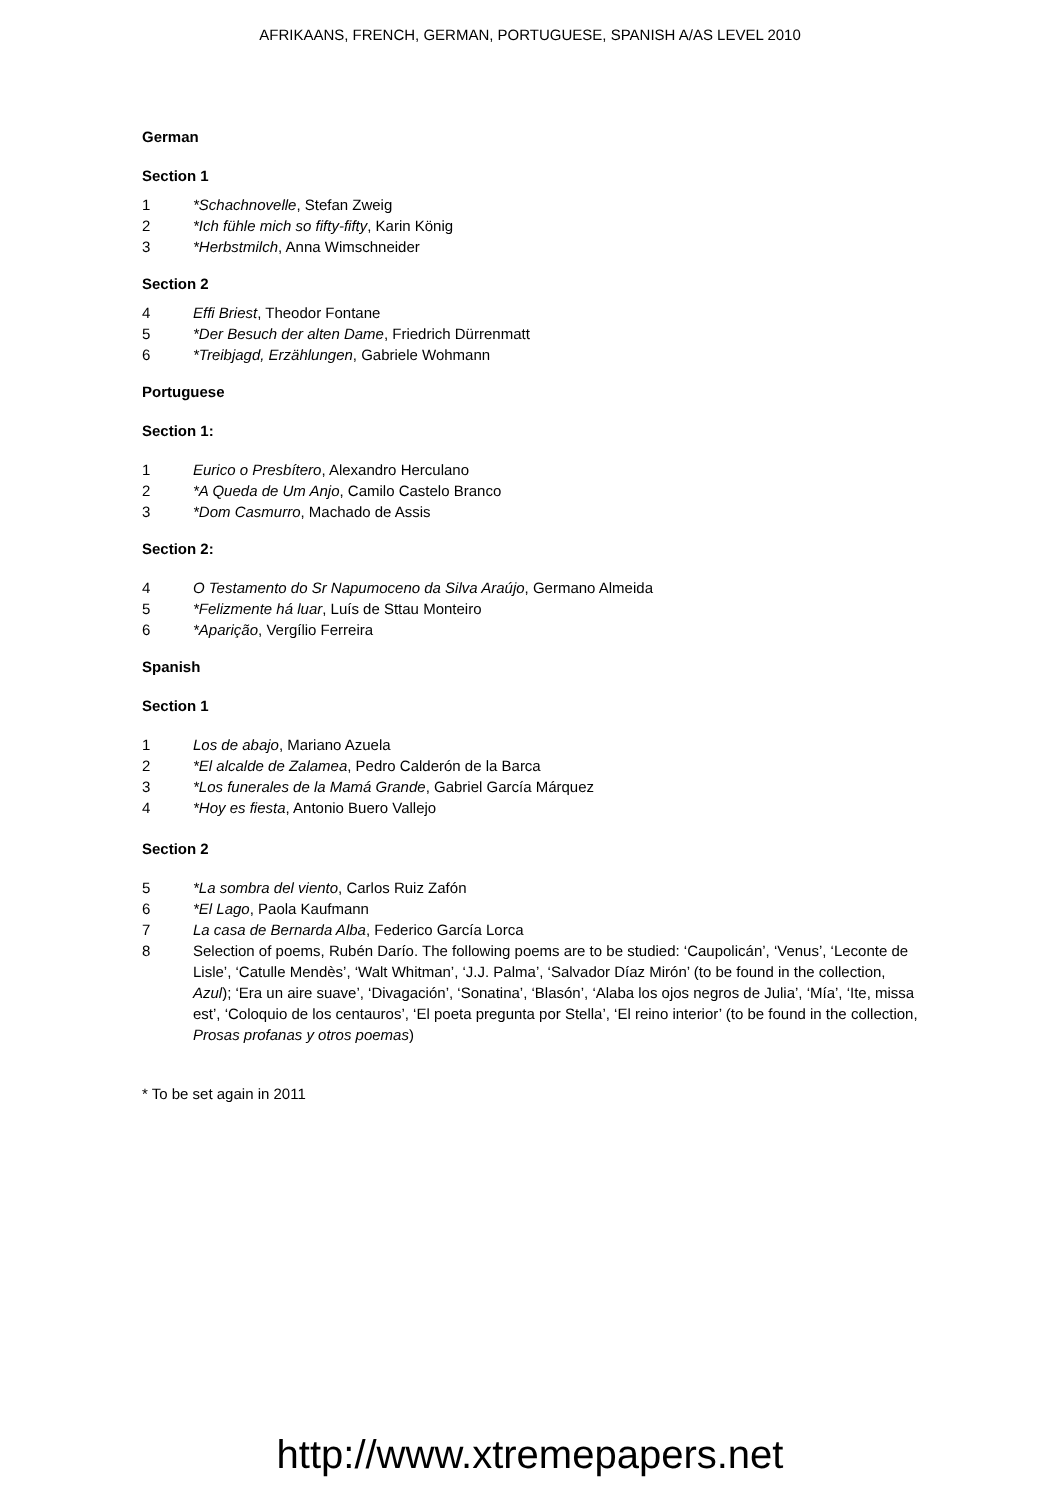AFRIKAANS, FRENCH, GERMAN, PORTUGUESE, SPANISH A/AS LEVEL 2010
German
Section 1
1 *Schachnovelle, Stefan Zweig
2 *Ich fühle mich so fifty-fifty, Karin König
3 *Herbstmilch, Anna Wimschneider
Section 2
4 Effi Briest, Theodor Fontane
5 *Der Besuch der alten Dame, Friedrich Dürrenmatt
6 *Treibjagd, Erzählungen, Gabriele Wohmann
Portuguese
Section 1:
1 Eurico o Presbítero, Alexandro Herculano
2 *A Queda de Um Anjo, Camilo Castelo Branco
3 *Dom Casmurro, Machado de Assis
Section 2:
4 O Testamento do Sr Napumoceno da Silva Araújo, Germano Almeida
5 *Felizmente há luar, Luís de Sttau Monteiro
6 *Aparição, Vergílio Ferreira
Spanish
Section 1
1 Los de abajo, Mariano Azuela
2 *El alcalde de Zalamea, Pedro Calderón de la Barca
3 *Los funerales de la Mamá Grande, Gabriel García Márquez
4 *Hoy es fiesta, Antonio Buero Vallejo
Section 2
5 *La sombra del viento, Carlos Ruiz Zafón
6 *El Lago, Paola Kaufmann
7 La casa de Bernarda Alba, Federico García Lorca
8 Selection of poems, Rubén Darío. The following poems are to be studied: ‘Caupolicán’, ‘Venus’, ‘Leconte de Lisle’, ‘Catulle Mendès’, ‘Walt Whitman’, ‘J.J. Palma’, ‘Salvador Díaz Mirón’ (to be found in the collection, Azul); ‘Era un aire suave’, ‘Divagación’, ‘Sonatina’, ‘Blasón’, ‘Alaba los ojos negros de Julia’, ‘Mía’, ‘Ite, missa est’, ‘Coloquio de los centauros’, ‘El poeta pregunta por Stella’, ‘El reino interior’ (to be found in the collection, Prosas profanas y otros poemas)
* To be set again in 2011
http://www.xtremepapers.net